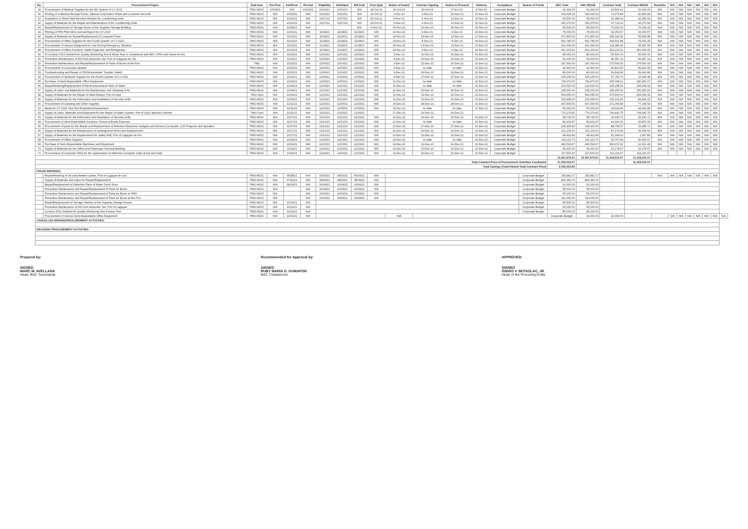| No. | Procurement Project | End-User | Pre-Proc | Ads/Post | Pre-bid | Eligibility | Sub/Open | Bid Eval | Post Qual | Notice of Award | Contract Signing | Notice to Proceed | Delivery | Acceptance | Source of Funds | ABC Total | ABC MOOE | Contract Total | Contract MOOE | Remarks | N/A | N/A | N/A | N/A | N/A | N/A | |
| --- | --- | --- | --- | --- | --- | --- | --- | --- | --- | --- | --- | --- | --- | --- | --- | --- | --- | --- | --- | --- | --- | --- | --- | --- | --- | --- | --- |
| 39 | Procurement of Medical Supplies for the 4th Quarter of CY 2021 | PMO-MO/C | 10/09/21 | N/A | 10/14/21 | 10/14/21 | 10/14/21 | N/A | 18-Oct-21 | 29-Oct-21 | 29-Oct-21 | 5-Nov-21 | 5-Nov-21 | Corporate Budget | | 62,424.15 | 62,424.15 | 23,822.41 | 31,319.64 | N/A | N/A | N/A | N/A | N/A | N/A | N/A | |
| 40 | Printing of Collection Receipt Forms, Manual Corporation Sheet and Customer Records | PMO-MO/C | N/A | 10/14/21 | N/A | 10/22/21 | 10/22/21 | N/A | 26-Oct-21 | 3-Nov-21 | 3-Nov-21 | 25-Nov-21 | 10-Dec-21 | Corporate Budget | | 164,625.00 | 164,625.00 | 72,075.89 | 40,825.89 | N/A | N/A | N/A | N/A | N/A | N/A | N/A | |
| 41 | Acquisition of Sheet Wall Mounted Window Air Conditioning Units | PMO-MO/C | N/A | 10/19/21 | N/A | 10/27/22 | 10/27/22 | N/A | 29-Oct-21 | 4-Nov-21 | 4-Nov-21 | 11-Nov-21 | 11-Nov-21 | Corporate Budget | | 54,500.00 | 54,500.00 | 41,383.93 | 41,383.93 | N/A | N/A | N/A | N/A | N/A | N/A | N/A | |
| 42 | Supply of Materials for the Repair and Maintenance of Air Conditioning Units | PMO-MO/C | N/A | 10/21/21 | N/A | 10/27/22 | 10/27/22 | N/A | 29-Oct-21 | 5-Nov-21 | 9-Nov-21 | 11-Nov-21 | 11-Nov-21 | Corporate Budget | | 150,375.00 | 150,375.00 | 97,714.29 | 96,270.54 | N/A | N/A | N/A | N/A | N/A | N/A | N/A | |
| 43 | Repair/Replacement of Storage Room of the Supplies Storage Building | PMO-MO/C | N/A | 10/28/21 | N/A | | | N/A | 4-Nov-21 | 16-Nov-21 | 16-Nov-21 | 30-Nov-21 | 30-Nov-21 | Corporate Budget | | 85,500.00 | 85,500.00 | 76,339.29 | 76,339.29 | N/A | N/A | N/A | N/A | N/A | N/A | N/A | |
| 44 | Printing of PPA PMO MOC Annual Report for CY 2020 | PMO-MO/C | N/A | 11/11/21 | N/A | 11/18/21 | 11/18/21 | 11/18/21 | N/A | 24-Nov-21 | 8-Dec-21 | 9-Dec-21 | 23-Dec-21 | Corporate Budget | | 75,000.00 | 75,000.00 | 62,053.57 | 62,053.57 | N/A | N/A | N/A | N/A | N/A | N/A | N/A | |
| 45 | Supply of Materials for Repair/Replacement of Computer Parts | PMO-MO/C | N/A | 11/13/21 | N/A | 11/18/21 | 11/18/21 | 11/18/21 | N/A | 24-Nov-21 | 14-Dec-21 | 14-Dec-21 | 27-Dec-21 | Corporate Budget | | 472,800.00 | 472,800.00 | 345,342.59 | 55,556.88 | N/A | N/A | N/A | N/A | N/A | N/A | N/A | |
| 46 | Procurement of Office Supplies for the Fourth Quarter of CY 2021 | PMO-MO/C | N/A | 11/13/21 | N/A | 11/18/21 | 11/18/21 | 11/18/21 | N/A | 24-Nov-21 | 8-Dec-21 | 8-Dec-21 | 15-Dec-21 | Corporate Budget | | 562,780.00 | 562,780.00 | 344,501.84 | 75,006.25 | N/A | N/A | N/A | N/A | N/A | N/A | N/A | |
| 47 | Procurement of Various Equipment for Use During Emergency Situation | PMO-MO/C | N/A | 11/13/21 | N/A | 11/18/21 | 11/18/21 | 11/18/21 | N/A | 24-Nov-21 | 13-Dec-21 | 13-Dec-21 | 20-Dec-21 | Corporate Budget | | 291,999.99 | 291,999.99 | 129,380.36 | 95,987.50 | N/A | N/A | N/A | N/A | N/A | N/A | N/A | |
| 48 | Procurement of Office Furniture, Water Dispenser and Refrigerator | PMO-MO/C | N/A | 11/13/21 | N/A | 11/18/21 | 11/18/21 | 11/18/21 | N/A | 24-Nov-21 | 9-Dec-21 | 9-Dec-21 | 22-Dec-21 | Corporate Budget | | 661,103.62 | 661,103.62 | 413,223.21 | 351,000.00 | N/A | N/A | N/A | N/A | N/A | N/A | N/A | |
| 49 | To Conduct 2021 Ambient Air Quality Monitoring Test & Noise Test, in compliance with IMS, CPAS and Clean Air Act | PMO-MO/C | N/A | 11/23/21 | N/A | 12/03/21 | 12/03/21 | 12/03/21 | N/A | 3-Dec-21 | 31-Dec-21 | 31-Dec-21 | 31-Dec-21 | Corporate Budget | | 85,000.00 | 85,000.00 | 56,500.00 | 56,500.00 | N/A | N/A | N/A | N/A | N/A | N/A | N/A | |
| 50 | Preventive Maintenance of 500 kVA Generator Set, Port of Cagayan de Oro | PMO-MO/C | N/A | 11/23/21 | N/A | 12/03/21 | 12/03/21 | 12/03/21 | N/A | 3-Dec-21 | 16-Dec-21 | 16-Dec-21 | 31-Dec-21 | Corporate Budget | | 90,000.00 | 90,000.00 | 80,357.14 | 80,357.14 | N/A | N/A | N/A | N/A | N/A | N/A | N/A | |
| 51 | Preventive Maintenance and Repair/Replacement of Parts of Boom at the Port | TMO | N/A | 11/23/21 | N/A | 12/03/21 | 12/03/21 | 12/03/21 | N/A | 3-Dec-21 | 31-Dec-21 | 31-Dec-21 | 31-Dec-21 | Corporate Budget | | 197,000.00 | 197,000.00 | 175,500.00 | 175,500.00 | N/A | N/A | N/A | N/A | N/A | N/A | N/A | |
| 52 | Procurement of Corporate Jackets | PMO-MO/C | N/A | 11/23/21 | N/A | 12/03/21 | 12/03/21 | 12/03/21 | N/A | 6-Dec-21 | no date | no date | 31-Dec-21 | Corporate Budget | | 92,400.00 | 92,400.00 | 81,812.50 | 81,812.50 | N/A | N/A | N/A | N/A | N/A | N/A | N/A | |
| 53 | Troubleshooting and Repair of 1500A Automatic Transfer Switch | PMO-MO/C | N/A | 12/02/21 | N/A | 12/09/21 | 12/09/21 | 12/09/21 | N/A | 9-Dec-21 | 29-Dec-21 | 29-Dec-21 | 31-Dec-21 | Corporate Budget | | 80,000.00 | 80,000.00 | 69,642.86 | 69,642.86 | N/A | N/A | N/A | N/A | N/A | N/A | N/A | |
| 54 | Procurement of Janitorial Supplies for the Fourth Quarter of CY 2021 | PMO-MO/C | N/A | 12/02/21 | N/A | 12/09/21 | 12/09/21 | 12/09/21 | N/A | 9-Dec-21 | 27-Dec-21 | 27-Dec-21 | 31-Dec-21 | Corporate Budget | | 125,135.00 | 125,135.00 | 57,756.70 | 15,345.98 | N/A | N/A | N/A | N/A | N/A | N/A | N/A | |
| 55 | Purchase of Semi-Expendable Office Equipment | PMO-MO/C | N/A | 12/04/21 | N/A | 12/09/21 | 12/09/21 | 12/09/21 | N/A | 11-Dec-21 | no date | no date | 31-Dec-21 | Corporate Budget | | 730,970.00 | 730,970.00 | 475,098.21 | 182,491.07 | N/A | N/A | N/A | N/A | N/A | N/A | N/A | |
| 56 | Repair/Rewiring/Replacement of Electromechanical Parts of Water | PMO-MO/C | N/A | 12/04/21 | N/A | 12/10/21 | 12/10/21 | 12/10/21 | N/A | 11-Dec-21 | no date | no date | 31-Dec-21 | Corporate Budget | | 219,520.00 | 219,520.00 | 195,258.93 | 195,258.93 | N/A | N/A | N/A | N/A | N/A | N/A | N/A | |
| 57 | Supply of Labor and Materials for the Maintenance and Cleaning of Air | PMO-MO/C | N/A | 12/04/21 | N/A | 12/10/21 | 12/10/21 | 12/10/21 | N/A | 11-Dec-21 | 30-Dec-21 | 30-Dec-21 | 31-Dec-21 | Corporate Budget | | 235,000.00 | 235,000.00 | 156,250.00 | 156,250.00 | N/A | N/A | N/A | N/A | N/A | N/A | N/A | |
| 58 | Supply of Materials for the Repair of Steel Ramps, Port of Opol | TMO Opol | N/A | 12/04/21 | N/A | 12/10/21 | 12/10/21 | 12/10/21 | N/A | 11-Dec-21 | 31-Dec-21 | 31-Dec-21 | 31-Dec-21 | Corporate Budget | | 564,655.00 | 564,655.00 | 473,500.00 | 449,096.43 | N/A | N/A | N/A | N/A | N/A | N/A | N/A | |
| 59 | Supply of Materials for the Fabrication and Installation of Security Grills | PMO-MO/C | N/A | 12/04/21 | N/A | 12/10/21 | 12/10/21 | 12/10/21 | N/A | 11-Dec-21 | 31-Dec-21 | 31-Dec-21 | 31-Dec-21 | Corporate Budget | | 319,668.00 | 319,668.00 | 139,102.46 | 83,996.21 | N/A | N/A | N/A | N/A | N/A | N/A | N/A | |
| 60 | Procurement of Cleaning and Other Supplies | PMO-MO/C | N/A | 12/11/21 | N/A | 12/15/21 | 12/15/21 | 12/15/21 | N/A | 15-Dec-21 | 28-Dec-21 | 28-Dec-21 | 31-Dec-21 | Corporate Budget | | 407,565.56 | 407,565.56 | 271,365.89 | 77,145.54 | N/A | N/A | N/A | N/A | N/A | N/A | N/A | |
| 61 | Meals for CY 2021 Year-End Evaluation/Assessment | PMO-MO/C | N/A | 12/11/21 | N/A | 12/15/21 | 12/15/21 | 12/15/21 | N/A | 15-Dec-21 | no date | no date | 17-Dec-21 | Corporate Budget | | 50,000.00 | 50,000.00 | 44,642.86 | 44,642.86 | N/A | N/A | N/A | N/A | N/A | N/A | N/A | |
| 62 | Supply of Labor, Materials and Equipment for the Repair of Water System, Port of Opol, Misamis Oriental | TMO Opol | N/A | 12/11/21 | N/A | 12/15/21 | 12/15/21 | 12/15/21 | | 27-Dec-21 | 29-Dec-21 | 29-Dec-21 | | Corporate Budget | | 770,270.81 | 770,270.81 | 764,442.75 | 764,442.75 | N/A | N/A | N/A | N/A | N/A | N/A | N/A | |
| 63 | Supply of Materials for the Fabrication and Installation of Security Grills | PMO-MO/C | N/A | 12/17/21 | N/A | 12/21/21 | 12/21/21 | 12/21/21 | N/A | 22-Dec-21 | 29-Dec-21 | 29-Dec-21 | 31-Dec-21 | Corporate Budget | | 58,735.00 | 58,735.00 | 42,540.71 | 42,540.71 | N/A | N/A | N/A | N/A | N/A | N/A | N/A | |
| 64 | Procurement of Semi-Expendable Furniture, Fixture & Books Expense | PMO-MO/C | N/A | 12/17/21 | N/A | 12/21/21 | 12/21/21 | 12/21/21 | N/A | 22-Dec-21 | no date | no date | 31-Dec-21 | Corporate Budget | | 80,604.47 | 80,604.47 | 64,330.36 | 46,875.00 | N/A | N/A | N/A | N/A | N/A | N/A | N/A | |
| 65 | Procurement of parts for the Repair and Replacement of Defective Electronic Gadgets and Devices (Computer, LCD Projector and Speaker) | PMO-MO/C | N/A | 12/17/21 | N/A | 12/21/21 | 12/21/21 | 12/21/21 | N/A | 22-Dec-21 | 27-Dec-21 | 27-Dec-21 | 31-Dec-21 | Corporate Budget | | 108,300.00 | 108,300.00 | 88,758.57 | 19,285.71 | N/A | N/A | N/A | N/A | N/A | N/A | N/A | |
| 66 | Supply of Materials for the Maintenance of Underground Wires and Replacement | PMO-MO/C | N/A | 12/17/21 | N/A | 12/21/21 | 12/21/21 | 12/21/21 | N/A | 22-Dec-21 | 29-Dec-21 | 29-Dec-21 | 31-Dec-21 | Corporate Budget | | 101,104.00 | 101,104.00 | 87,179.46 | 30,536.61 | N/A | N/A | N/A | N/A | N/A | N/A | N/A | |
| 67 | Supply of Materials for the Replacement for Safety Rail, Port of Cagayan de Oro | PMO-MO/C | N/A | 12/17/21 | N/A | 12/21/21 | 12/21/21 | 12/21/21 | N/A | 22-Dec-21 | 31-Dec-21 | 31-Dec-21 | 31-Dec-21 | Corporate Budget | | 68,402.89 | 68,402.89 | 51,349.60 | 1,067.86 | N/A | N/A | N/A | N/A | N/A | N/A | N/A | |
| 68 | Procurement of Office Supplies | PMO-MO/C | N/A | 12/19/21 | N/A | 12/23/21 | 12/23/21 | 12/23/21 | N/A | 24-Dec-21 | no date | no date | 31-Dec-21 | Corporate Budget | | 151,112.71 | 151,112.71 | 90,767.86 | 80,053.57 | N/A | N/A | N/A | N/A | N/A | N/A | N/A | |
| 69 | Purchase of Semi-Expendable Machinery and Equipment | PMO-MO/C | N/A | 12/19/21 | N/A | 12/23/21 | 12/23/21 | 12/23/21 | N/A | 24-Dec-21 | 31-Dec-21 | 31-Dec-21 | 31-Dec-21 | Corporate Budget | | 490,593.67 | 490,593.67 | 300,972.32 | 12,321.43 | N/A | N/A | N/A | N/A | N/A | N/A | N/A | |
| 70 | Supply of Materials for the Office and Passenger Terminal Building | PMO-MO/C | N/A | 12/23/21 | N/A | 12/29/21 | 12/29/21 | 12/29/21 | N/A | 31-Dec-21 | 31-Dec-21 | 31-Dec-21 | 31-Dec-21 | Corporate Budget | | 96,000.00 | 96,000.00 | 62,178.57 | 62,178.57 | N/A | N/A | N/A | N/A | N/A | N/A | N/A | |
| 71 | Procurement of Computer Parts for the replacement of defective Computer Units (Dock and Stat) | PMO-MO/C | N/A | 12/23/21 | N/A | 12/29/21 | 12/29/21 | 12/29/21 | N/A | 31-Dec-21 | 31-Dec-21 | 31-Dec-21 | 31-Dec-21 | Corporate Budget | | 117,500.00 | 117,500.00 | 101,116.07 | 101,116.07 | | | | | | | | |
| | | | | | | | | | | | | | | | | 15,367,879.91 | 15,367,879.91 | 11,318,516.07 | 11,318,516.07 | | | | | | | | |
| Total Contract Price of Procurement Activities Conducted | | | | | | | | | | | | | | | | 11,318,516.07 | | - | 11,318,516.07 | | | | | | | | |
| Total Savings (Total Alloted-Total Contract Price) | | | | | | | | | | | | | | | | 4,049,363.84 | | | | | | | | | | | |
| FAILED BIDDINGS: | | | | | | | | | | | | | | | | | | | | | | | | | | | |
| | Repair/Rewiring of 36-units Reefer Outlets, Port of Cagayan de Oro | PMO-MO/C | N/A | 05/28/21 | N/A | 06/03/21 | 06/03/21 | 06/03/21 | N/A | | | | | | Corporate Budget | 155,842.17 | 155,842.17 | - | | N/A | N/A | N/A | N/A | N/A | N/A | N/A | |
| | Supply of Materials and Labor for Repair/Replacement | PMO-MO/C | N/A | 07/31/21 | N/A | 08/09/21 | 08/09/21 | 08/09/21 | N/A | | | | | | Corporate Budget | 893,350.76 | 893,350.76 | - | | | | | | | | | |
| | Repair/Replacement of Defective Parts of Water Stock Drive | PMO-MO/C | N/A | 09/24/21 | N/A | 10/04/21 | 10/04/21 | 10/04/21 | N/A | | | | | | Corporate Budget | 62,000.00 | 62,000.00 | - | | | | | | | | | |
| | Preventive Maintenance and Repair/Replacement of Parts for Boom | PMO-MO/C | N/A | | N/A | 10/04/21 | 10/04/21 | 10/04/21 | N/A | | | | | | Corporate Budget | 55,000.00 | 55,000.00 | - | | | | | | | | | |
| | Preventive Maintenance and Repair/Replacement of Parts for Boom at TMO | PMO-MO/C | N/A | | N/A | 10/04/21 | 10/04/21 | 10/04/21 | N/A | | | | | | Corporate Budget | 55,000.00 | 55,000.00 | - | | | | | | | | | |
| | Preventive Maintenance and Repair/Replacement of Parts for Boom at the Port | PMO-MO/C | N/A | | N/A | 10/04/21 | 10/04/21 | 10/04/21 | N/A | | | | | | Corporate Budget | 110,000.00 | 110,000.00 | - | | | | | | | | | |
| | Repair/Replacement of Storage Shelves of the Supplies Storage Rooms | PMO-MO/C | N/A | 10/14/21 | N/A | | | | | | | | | | Corporate Budget | 85,500.00 | 85,500.00 | - | | | | | | | | | |
| | Preventive Maintenance of 500 kVA Generator Set, Port of Cagayan | PMO-MO/C | N/A | 11/11/21 | N/A | | | | | | | | | | Corporate Budget | 90,000.00 | 90,000.00 | - | | | | | | | | | |
| | Conduct 2021 Ambient Air Quality Monitoring Test & Noise Test | PMO-MO/C | N/A | 11/13/21 | N/A | | | | | | | | | | Corporate Budget | 85,000.00 | 85,000.00 | - | | | | | | | | | |
| | Procurement of Various Semi-Expendable Office Equipment | PMO-MO/C | N/A | 12/02/21 | N/A | | | | | N/A | | | | | | Corporate Budget | 92,000.00 | 92,000.00 | - | | N/A | N/A | N/A | N/A | N/A | N/A | N/A |
| CANCELLED BIDDING/PROCUREMENT ACTIVITIES: | | | | | | | | | | | | | | | | | | | | | | | | | | | |
| ON-GOING PROCUREMENT ACTIVITIES | | | | | | | | | | | | | | | | | | | | | | | | | | | |
Prepared by:
SIGNED
MARC M. AVELLANA
Head, BAC Secretariat
Recommended for Approval by:
SIGNED
RUBY MARIA O. GUMAPON
BAC Chairperson
APPROVED:
SIGNED
ISIDRO V. BUTASLAC, JR.
Head of the Procuring Entity